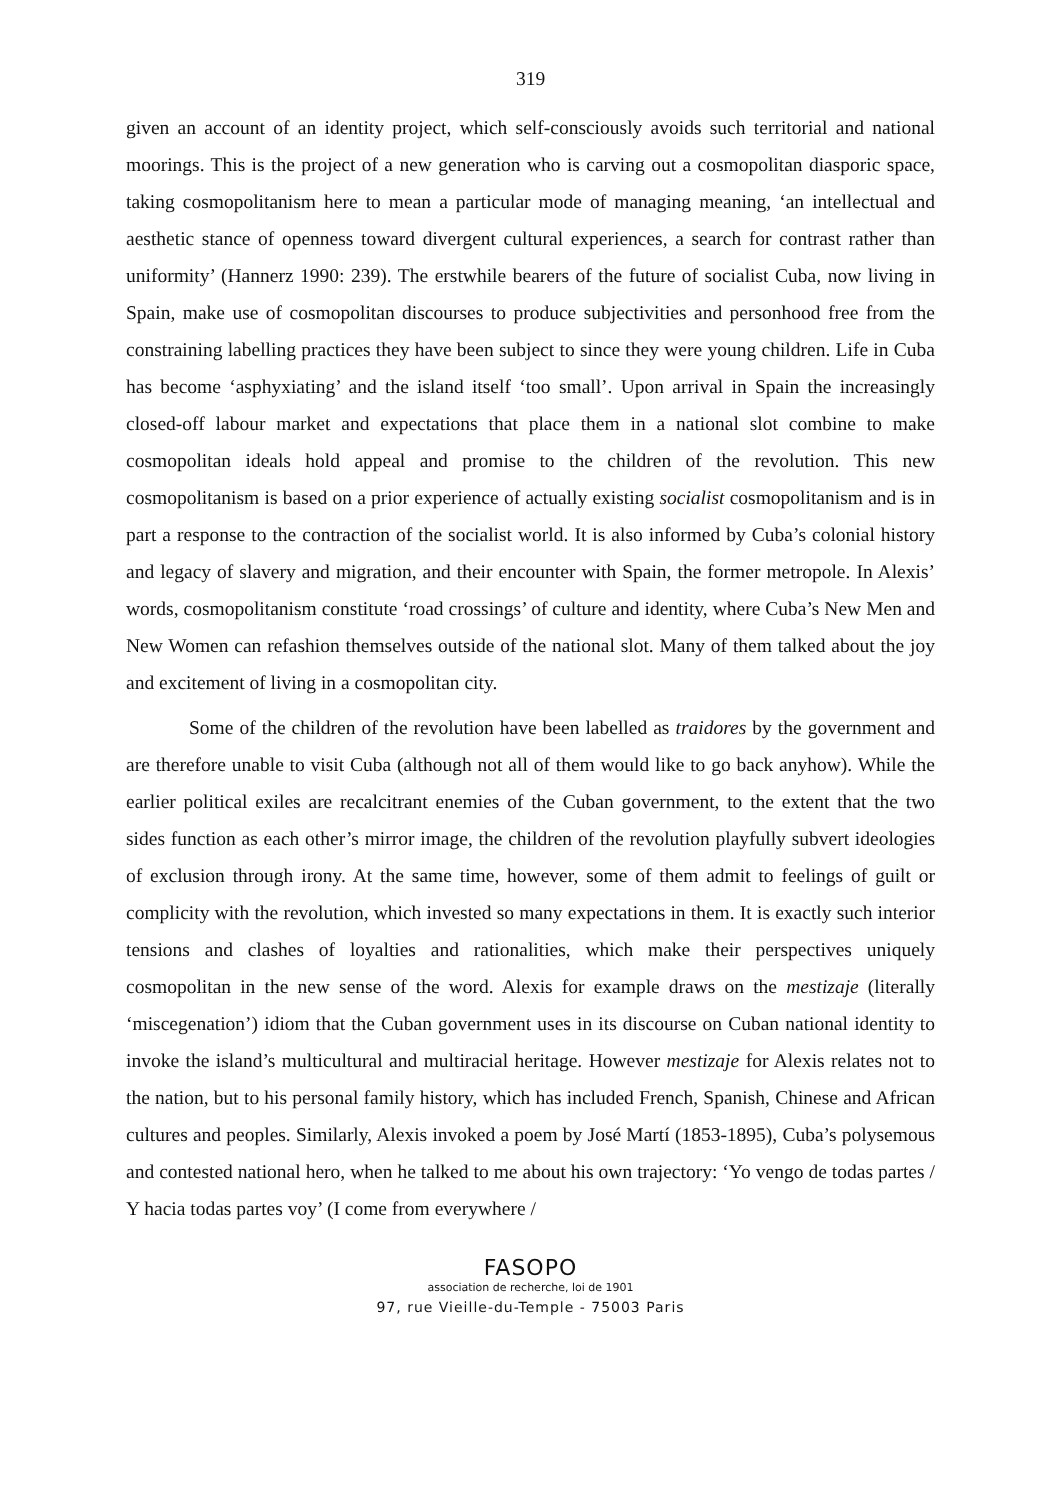319
given an account of an identity project, which self-consciously avoids such territorial and national moorings. This is the project of a new generation who is carving out a cosmopolitan diasporic space, taking cosmopolitanism here to mean a particular mode of managing meaning, ‘an intellectual and aesthetic stance of openness toward divergent cultural experiences, a search for contrast rather than uniformity’ (Hannerz 1990: 239). The erstwhile bearers of the future of socialist Cuba, now living in Spain, make use of cosmopolitan discourses to produce subjectivities and personhood free from the constraining labelling practices they have been subject to since they were young children. Life in Cuba has become ‘asphyxiating’ and the island itself ‘too small’. Upon arrival in Spain the increasingly closed-off labour market and expectations that place them in a national slot combine to make cosmopolitan ideals hold appeal and promise to the children of the revolution. This new cosmopolitanism is based on a prior experience of actually existing socialist cosmopolitanism and is in part a response to the contraction of the socialist world. It is also informed by Cuba’s colonial history and legacy of slavery and migration, and their encounter with Spain, the former metropole. In Alexis’ words, cosmopolitanism constitute ‘road crossings’ of culture and identity, where Cuba’s New Men and New Women can refashion themselves outside of the national slot. Many of them talked about the joy and excitement of living in a cosmopolitan city.
Some of the children of the revolution have been labelled as traidores by the government and are therefore unable to visit Cuba (although not all of them would like to go back anyhow). While the earlier political exiles are recalcitrant enemies of the Cuban government, to the extent that the two sides function as each other’s mirror image, the children of the revolution playfully subvert ideologies of exclusion through irony. At the same time, however, some of them admit to feelings of guilt or complicity with the revolution, which invested so many expectations in them. It is exactly such interior tensions and clashes of loyalties and rationalities, which make their perspectives uniquely cosmopolitan in the new sense of the word. Alexis for example draws on the mestizaje (literally ‘miscegenation’) idiom that the Cuban government uses in its discourse on Cuban national identity to invoke the island’s multicultural and multiracial heritage. However mestizaje for Alexis relates not to the nation, but to his personal family history, which has included French, Spanish, Chinese and African cultures and peoples. Similarly, Alexis invoked a poem by José Martí (1853-1895), Cuba’s polysemous and contested national hero, when he talked to me about his own trajectory: ‘Yo vengo de todas partes / Y hacia todas partes voy’ (I come from everywhere /
FASOPO
association de recherche, loi de 1901
97, rue Vieille-du-Temple - 75003 Paris